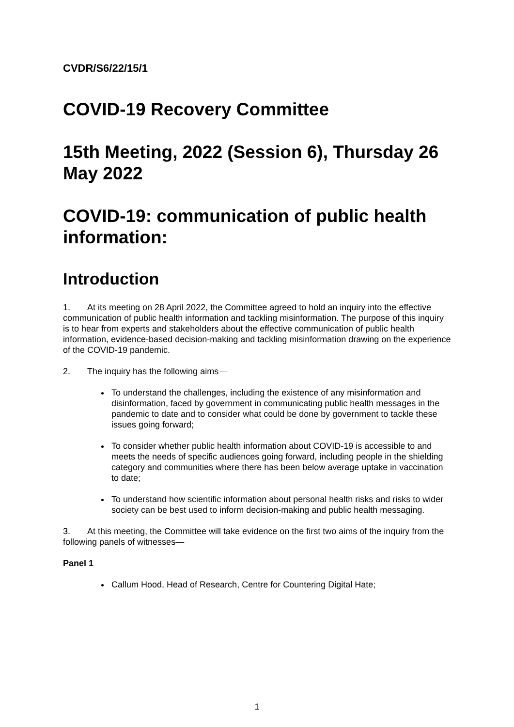CVDR/S6/22/15/1
COVID-19 Recovery Committee
15th Meeting, 2022 (Session 6), Thursday 26 May 2022
COVID-19: communication of public health information:
Introduction
1. At its meeting on 28 April 2022, the Committee agreed to hold an inquiry into the effective communication of public health information and tackling misinformation. The purpose of this inquiry is to hear from experts and stakeholders about the effective communication of public health information, evidence-based decision-making and tackling misinformation drawing on the experience of the COVID-19 pandemic.
2. The inquiry has the following aims—
To understand the challenges, including the existence of any misinformation and disinformation, faced by government in communicating public health messages in the pandemic to date and to consider what could be done by government to tackle these issues going forward;
To consider whether public health information about COVID-19 is accessible to and meets the needs of specific audiences going forward, including people in the shielding category and communities where there has been below average uptake in vaccination to date;
To understand how scientific information about personal health risks and risks to wider society can be best used to inform decision-making and public health messaging.
3. At this meeting, the Committee will take evidence on the first two aims of the inquiry from the following panels of witnesses—
Panel 1
Callum Hood, Head of Research, Centre for Countering Digital Hate;
1